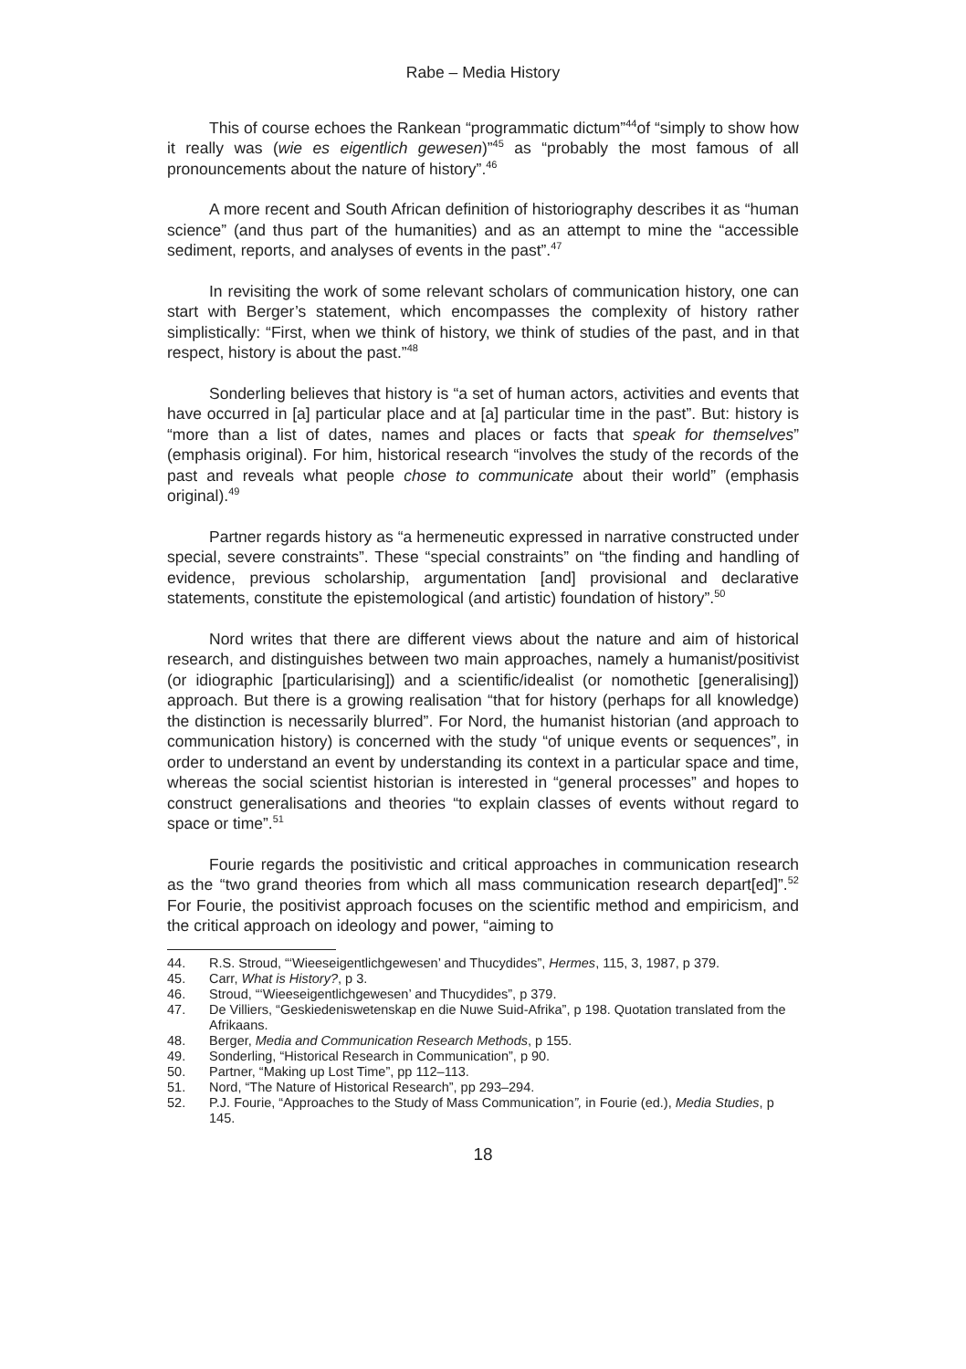Rabe – Media History
This of course echoes the Rankean “programmatic dictum”<sup>44</sup>of “simply to show how it really was (wie es eigentlich gewesen)”<sup>45</sup> as “probably the most famous of all pronouncements about the nature of history”.<sup>46</sup>
A more recent and South African definition of historiography describes it as “human science” (and thus part of the humanities) and as an attempt to mine the “accessible sediment, reports, and analyses of events in the past”.<sup>47</sup>
In revisiting the work of some relevant scholars of communication history, one can start with Berger’s statement, which encompasses the complexity of history rather simplistically: “First, when we think of history, we think of studies of the past, and in that respect, history is about the past.”<sup>48</sup>
Sonderling believes that history is “a set of human actors, activities and events that have occurred in [a] particular place and at [a] particular time in the past”. But: history is “more than a list of dates, names and places or facts that speak for themselves” (emphasis original). For him, historical research “involves the study of the records of the past and reveals what people chose to communicate about their world” (emphasis original).<sup>49</sup>
Partner regards history as “a hermeneutic expressed in narrative constructed under special, severe constraints”. These “special constraints” on “the finding and handling of evidence, previous scholarship, argumentation [and] provisional and declarative statements, constitute the epistemological (and artistic) foundation of history”.<sup>50</sup>
Nord writes that there are different views about the nature and aim of historical research, and distinguishes between two main approaches, namely a humanist/positivist (or idiographic [particularising]) and a scientific/idealist (or nomothetic [generalising]) approach. But there is a growing realisation “that for history (perhaps for all knowledge) the distinction is necessarily blurred”. For Nord, the humanist historian (and approach to communication history) is concerned with the study “of unique events or sequences”, in order to understand an event by understanding its context in a particular space and time, whereas the social scientist historian is interested in “general processes” and hopes to construct generalisations and theories “to explain classes of events without regard to space or time”.<sup>51</sup>
Fourie regards the positivistic and critical approaches in communication research as the “two grand theories from which all mass communication research depart[ed]”.<sup>52</sup> For Fourie, the positivist approach focuses on the scientific method and empiricism, and the critical approach on ideology and power, “aiming to
44. R.S. Stroud, “‘Wieeseigentlichgewesen’ and Thucydides”, Hermes, 115, 3, 1987, p 379.
45. Carr, What is History?, p 3.
46. Stroud, “‘Wieeseigentlichgewesen’ and Thucydides”, p 379.
47. De Villiers, “Geskiedeniswetenskap en die Nuwe Suid-Afrika”, p 198. Quotation translated from the Afrikaans.
48. Berger, Media and Communication Research Methods, p 155.
49. Sonderling, “Historical Research in Communication”, p 90.
50. Partner, “Making up Lost Time”, pp 112–113.
51. Nord, “The Nature of Historical Research”, pp 293–294.
52. P.J. Fourie, “Approaches to the Study of Mass Communication”, in Fourie (ed.), Media Studies, p 145.
18